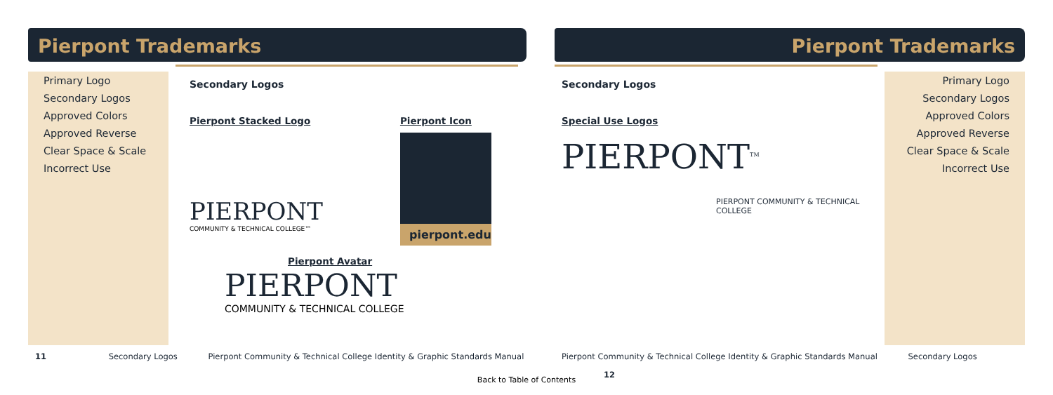Pierpont Trademarks
Primary Logo
Secondary Logos
Approved Colors
Approved Reverse
Clear Space & Scale
Incorrect Use
Secondary Logos
Pierpont Stacked Logo
PIERPONT
COMMUNITY & TECHNICAL COLLEGE™
Pierpont Icon
pierpont.edu
Pierpont Avatar
PIERPONT
COMMUNITY & TECHNICAL COLLEGE
11 Secondary Logos Pierpont Community & Technical College Identity & Graphic Standards Manual
Pierpont Trademarks
Secondary Logos
Special Use Logos
PIERPONT<sup>TM</sup>
PIERPONT COMMUNITY & TECHNICAL COLLEGE
Primary Logo
Secondary Logos
Approved Colors
Approved Reverse
Clear Space & Scale
Incorrect Use
Pierpont Community & Technical College Identity & Graphic Standards Manual Secondary Logos 12
Back to Table of Contents